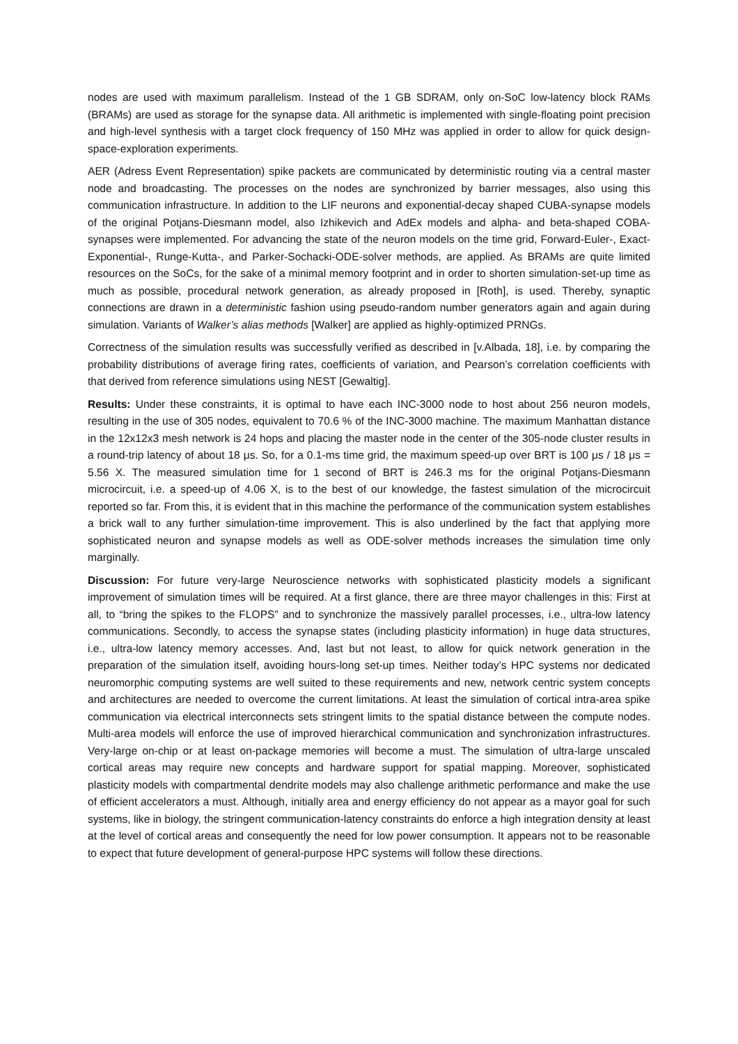nodes are used with maximum parallelism. Instead of the 1 GB SDRAM, only on-SoC low-latency block RAMs (BRAMs) are used as storage for the synapse data. All arithmetic is implemented with single-floating point precision and high-level synthesis with a target clock frequency of 150 MHz was applied in order to allow for quick design-space-exploration experiments.
AER (Adress Event Representation) spike packets are communicated by deterministic routing via a central master node and broadcasting. The processes on the nodes are synchronized by barrier messages, also using this communication infrastructure. In addition to the LIF neurons and exponential-decay shaped CUBA-synapse models of the original Potjans-Diesmann model, also Izhikevich and AdEx models and alpha- and beta-shaped COBA-synapses were implemented. For advancing the state of the neuron models on the time grid, Forward-Euler-, Exact-Exponential-, Runge-Kutta-, and Parker-Sochacki-ODE-solver methods, are applied. As BRAMs are quite limited resources on the SoCs, for the sake of a minimal memory footprint and in order to shorten simulation-set-up time as much as possible, procedural network generation, as already proposed in [Roth], is used. Thereby, synaptic connections are drawn in a deterministic fashion using pseudo-random number generators again and again during simulation. Variants of Walker’s alias methods [Walker] are applied as highly-optimized PRNGs.
Correctness of the simulation results was successfully verified as described in [v.Albada, 18], i.e. by comparing the probability distributions of average firing rates, coefficients of variation, and Pearson’s correlation coefficients with that derived from reference simulations using NEST [Gewaltig].
Results: Under these constraints, it is optimal to have each INC-3000 node to host about 256 neuron models, resulting in the use of 305 nodes, equivalent to 70.6 % of the INC-3000 machine. The maximum Manhattan distance in the 12x12x3 mesh network is 24 hops and placing the master node in the center of the 305-node cluster results in a round-trip latency of about 18 μs. So, for a 0.1-ms time grid, the maximum speed-up over BRT is 100 μs / 18 μs = 5.56 X. The measured simulation time for 1 second of BRT is 246.3 ms for the original Potjans-Diesmann microcircuit, i.e. a speed-up of 4.06 X, is to the best of our knowledge, the fastest simulation of the microcircuit reported so far. From this, it is evident that in this machine the performance of the communication system establishes a brick wall to any further simulation-time improvement. This is also underlined by the fact that applying more sophisticated neuron and synapse models as well as ODE-solver methods increases the simulation time only marginally.
Discussion: For future very-large Neuroscience networks with sophisticated plasticity models a significant improvement of simulation times will be required. At a first glance, there are three mayor challenges in this: First at all, to “bring the spikes to the FLOPS” and to synchronize the massively parallel processes, i.e., ultra-low latency communications. Secondly, to access the synapse states (including plasticity information) in huge data structures, i.e., ultra-low latency memory accesses. And, last but not least, to allow for quick network generation in the preparation of the simulation itself, avoiding hours-long set-up times. Neither today’s HPC systems nor dedicated neuromorphic computing systems are well suited to these requirements and new, network centric system concepts and architectures are needed to overcome the current limitations. At least the simulation of cortical intra-area spike communication via electrical interconnects sets stringent limits to the spatial distance between the compute nodes. Multi-area models will enforce the use of improved hierarchical communication and synchronization infrastructures. Very-large on-chip or at least on-package memories will become a must. The simulation of ultra-large unscaled cortical areas may require new concepts and hardware support for spatial mapping. Moreover, sophisticated plasticity models with compartmental dendrite models may also challenge arithmetic performance and make the use of efficient accelerators a must. Although, initially area and energy efficiency do not appear as a mayor goal for such systems, like in biology, the stringent communication-latency constraints do enforce a high integration density at least at the level of cortical areas and consequently the need for low power consumption. It appears not to be reasonable to expect that future development of general-purpose HPC systems will follow these directions.